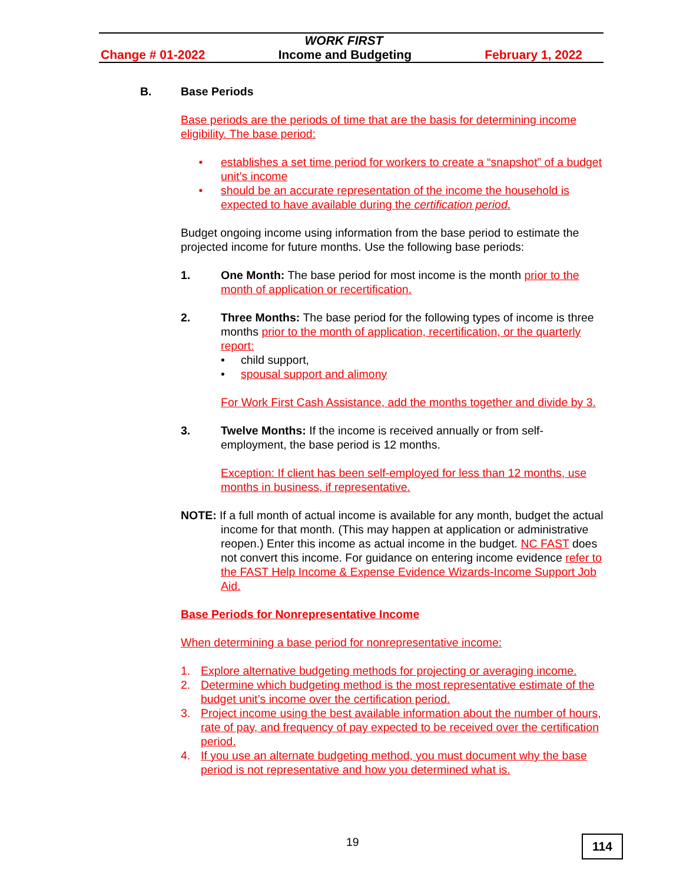WORK FIRST
Change # 01-2022 Income and Budgeting February 1, 2022
B. Base Periods
Base periods are the periods of time that are the basis for determining income eligibility. The base period:
• establishes a set time period for workers to create a “snapshot” of a budget unit’s income
• should be an accurate representation of the income the household is expected to have available during the certification period.
Budget ongoing income using information from the base period to estimate the projected income for future months. Use the following base periods:
1. One Month: The base period for most income is the month prior to the month of application or recertification.
2. Three Months: The base period for the following types of income is three months prior to the month of application, recertification, or the quarterly report:
• child support,
• spousal support and alimony
For Work First Cash Assistance, add the months together and divide by 3.
3. Twelve Months: If the income is received annually or from self-employment, the base period is 12 months.
Exception: If client has been self-employed for less than 12 months, use months in business, if representative.
NOTE: If a full month of actual income is available for any month, budget the actual income for that month. (This may happen at application or administrative reopen.) Enter this income as actual income in the budget. NC FAST does not convert this income. For guidance on entering income evidence refer to the FAST Help Income & Expense Evidence Wizards-Income Support Job Aid.
Base Periods for Nonrepresentative Income
When determining a base period for nonrepresentative income:
1. Explore alternative budgeting methods for projecting or averaging income.
2. Determine which budgeting method is the most representative estimate of the budget unit’s income over the certification period.
3. Project income using the best available information about the number of hours, rate of pay, and frequency of pay expected to be received over the certification period.
4. If you use an alternate budgeting method, you must document why the base period is not representative and how you determined what is.
19 114